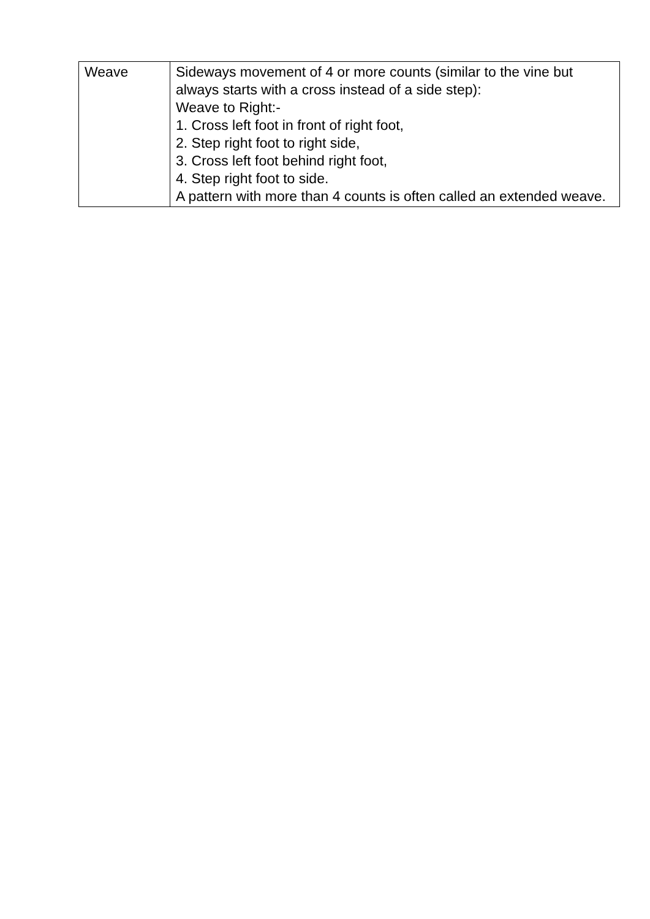| Weave | Sideways movement of 4 or more counts (similar to the vine but always starts with a cross instead of a side step): Weave to Right:- 1. Cross left foot in front of right foot, 2. Step right foot to right side, 3. Cross left foot behind right foot, 4. Step right foot to side. A pattern with more than 4 counts is often called an extended weave. |